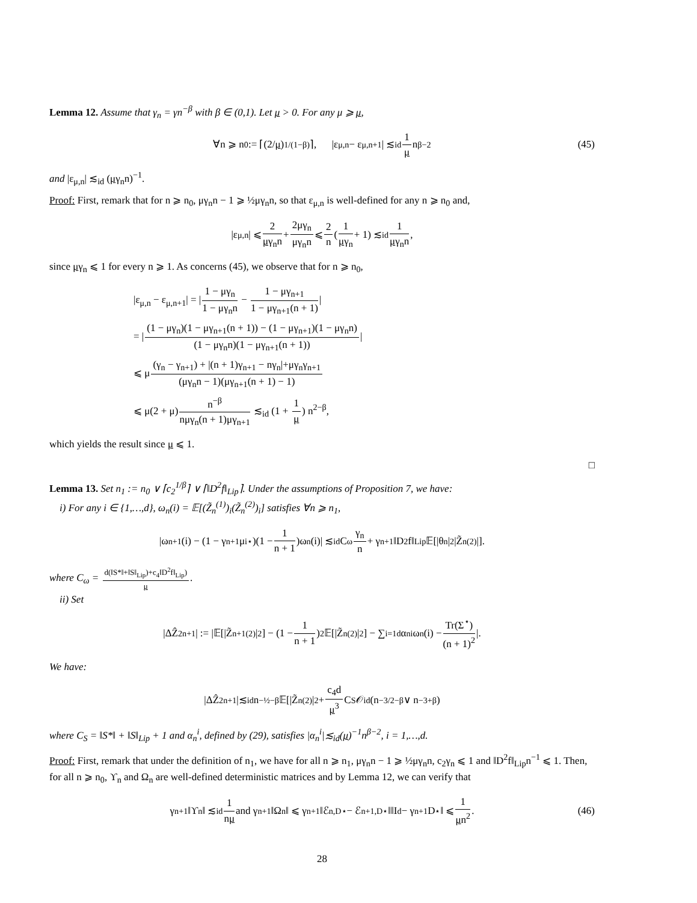Lemma 12. Assume that γ<sub>n</sub> = γn<sup>−β</sup> with β ∈ (0,1). Let μ > 0. For any μ ⩾ μ,
∀n ⩾ n<sub>0</sub> := ⌈(2/ μ)<sup>1/(1−β)</sup>⌉, |ε<sub>μ,n</sub> − ε<sub>μ,n+1</sub>| ≲<sub>id</sub> 1 μ n<sup>β−2</sup> (45)
and |ε<sub>μ,n</sub>| ≲<sub>id</sub> (μγ<sub>n</sub>n)<sup>−1</sup>.
Proof: First, remark that for n ⩾ n<sub>0</sub>, μγ<sub>n</sub>n − 1 ⩾ ½μγ<sub>n</sub>n, so that ε<sub>μ,n</sub> is well-defined for any n ⩾ n<sub>0</sub> and,
|ε<sub>μ,n</sub>| ⩽ 2 μγ<sub>n</sub>n + 2μγ<sub>n</sub> μγ<sub>n</sub>n ⩽ 2 n (1 μγ<sub>n</sub> + 1) ≲<sub>id</sub> 1 μγ<sub>n</sub>n,
since μγ<sub>n</sub> ⩽ 1 for every n ⩾ 1. As concerns (45), we observe that for n ⩾ n<sub>0</sub>,
|ε<sub>μ,n</sub> − ε<sub>μ,n+1</sub>| = |1 − μγ<sub>n</sub> 1 − μγ<sub>n</sub>n − 1 − μγ<sub>n+1</sub> 1 − μγ<sub>n+1</sub>(n + 1)|
= |(1 − μγ<sub>n</sub>)(1 − μγ<sub>n+1</sub>(n + 1)) − (1 − μγ<sub>n+1</sub>)(1 − μγ<sub>n</sub>n) (1 − μγ<sub>n</sub>n)(1 − μγ<sub>n+1</sub>(n + 1))|
⩽ μ(γ<sub>n</sub> − γ<sub>n+1</sub>) + |(n + 1)γ<sub>n+1</sub> − nγ<sub>n</sub>|+μγ<sub>n</sub>γ<sub>n+1</sub> (μγ<sub>n</sub>n − 1)(μγ<sub>n+1</sub>(n + 1) − 1)
⩽ μ(2 + μ)n<sup>−β</sup> nμγ<sub>n</sub>(n + 1)μγ<sub>n+1</sub> ≲<sub>id</sub> (1 + 1 μ) n<sup>2−β</sup>,
which yields the result since μ ⩽ 1.
□
Lemma 13. Set n<sub>1</sub> := n<sub>0</sub> ∨ ⌈c<sub>2</sub><sup>1/β</sup>⌉ ∨ ⌈‖D<sup>2</sup>f‖<sub>Lip</sub>⌉. Under the assumptions of Proposition 7, we have:
i) For any i ∈ {1,…,d}, ω<sub>n</sub>(i) = 𝔼[(Z̃<sub>n</sub><sup>(1)</sup>)<sub>i</sub>(Z̃<sub>n</sub><sup>(2)</sup>)<sub>i</sub>] satisfies ∀n ⩾ n<sub>1</sub>,
|ω<sub>n+1</sub>(i) − (1 − γ<sub>n+1</sub>μ<sub>i</sub><sup>⋆</sup>)(1 − 1 n + 1)ω<sub>n</sub>(i)| ≲<sub>id</sub>C<sub>ω</sub> γ<sub>n</sub> n + γ<sub>n+1</sub>‖D<sup>2</sup>f‖<sub>Lip</sub>𝔼[|θ<sub>n</sub>|<sup>2</sup>|Z̃<sub>n</sub><sup>(2)</sup>|].
where C<sub>ω</sub> = d(‖S*‖+‖S‖<sub>Lip</sub>)+c<sub>4</sub>‖D<sup>2</sup>f‖<sub>Lip</sub>) μ.
ii) Set
|ΔẐ<sup>2</sup><sub>n+1</sub>| := |𝔼[|Z̃<sub>n+1</sub><sup>(2)</sup>|<sup>2</sup>] − (1 − 1 n + 1)<sup>2</sup> 𝔼[|Z̃<sub>n</sub><sup>(2)</sup>|<sup>2</sup>] − ∑<sub>i=1</sub><sup>d</sup> α<sub>n</sub><sup>i</sup>ω<sub>n</sub>(i) − Tr(Σ<sup>⋆</sup>) (n + 1)<sup>2</sup> |.
We have:
|ΔẐ<sup>2</sup><sub>n+1</sub>|≲<sub>id</sub>n<sup>−½−β</sup>𝔼[|Z̃<sub>n</sub><sup>(2)</sup>|<sup>2</sup> + c<sub>4</sub>d μ<sup>3</sup> C<sub>S</sub>𝒪<sub>id</sub>(n<sup>−3/2−β</sup> ∨ n<sup>−3+β</sup>)
where C<sub>S</sub> = ‖S*‖ + ‖S‖<sub>Lip</sub> + 1 and α<sub>n</sub><sup>i</sup>, defined by (29), satisfies |α<sub>n</sub><sup>i</sup>|≲<sub>id</sub>(μ)<sup>−1</sup>n<sup>β−2</sup>, i = 1,…,d.
Proof: First, remark that under the definition of n<sub>1</sub>, we have for all n ⩾ n<sub>1</sub>, μγ<sub>n</sub>n − 1 ⩾ ½μγ<sub>n</sub>n, c<sub>2</sub>γ<sub>n</sub> ⩽ 1 and ‖D<sup>2</sup>f‖<sub>Lip</sub>n<sup>−1</sup> ⩽ 1. Then, for all n ⩾ n<sub>0</sub>, ϒ<sub>n</sub> and Ω<sub>n</sub> are well-defined deterministic matrices and by Lemma 12, we can verify that
γ<sub>n+1</sub>‖ϒ<sub>n</sub>‖ ≲<sub>id</sub> 1 nμ and γ<sub>n+1</sub>‖Ω<sub>n</sub>‖ ⩽ γ<sub>n+1</sub>‖ℰ<sub>n,D⋆</sub> − ℰ<sub>n+1,D⋆</sub>‖‖I<sub>d</sub> − γ<sub>n+1</sub>D<sup>⋆</sup>‖ ⩽ 1 μn<sup>2</sup>. (46)
28